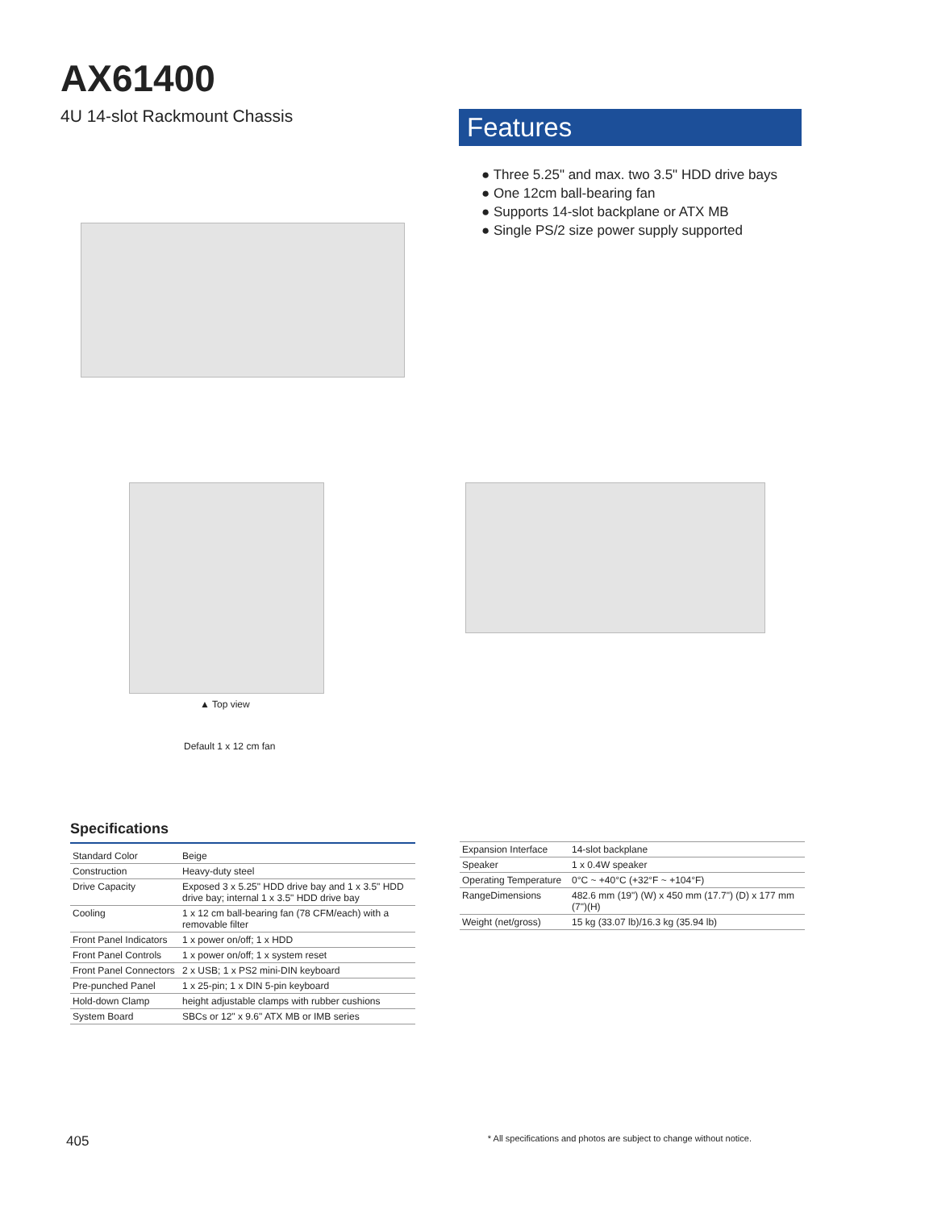AX61400
4U 14-slot Rackmount Chassis
Features
● Three 5.25" and max. two 3.5" HDD drive bays
● One 12cm ball-bearing fan
● Supports 14-slot backplane or ATX MB
● Single PS/2 size power supply supported
▲ Top view
Default 1 x 12 cm fan
Specifications
| Standard Color | Beige |
| Construction | Heavy-duty steel |
| Drive Capacity | Exposed 3 x 5.25" HDD drive bay and 1 x 3.5" HDD drive bay; internal 1 x 3.5" HDD drive bay |
| Cooling | 1 x 12 cm ball-bearing fan (78 CFM/each) with a removable filter |
| Front Panel Indicators | 1 x power on/off; 1 x HDD |
| Front Panel Controls | 1 x power on/off; 1 x system reset |
| Front Panel Connectors | 2 x USB; 1 x PS2 mini-DIN keyboard |
| Pre-punched Panel | 1 x 25-pin; 1 x DIN 5-pin keyboard |
| Hold-down Clamp | height adjustable clamps with rubber cushions |
| System Board | SBCs or 12" x 9.6" ATX MB or IMB series |
| Expansion Interface | 14-slot backplane |
| Speaker | 1 x 0.4W speaker |
| Operating Temperature | 0°C ~ +40°C (+32°F ~ +104°F) |
| RangeDimensions | 482.6 mm (19") (W) x 450 mm (17.7") (D) x 177 mm (7")(H) |
| Weight (net/gross) | 15 kg (33.07 lb)/16.3 kg (35.94 lb) |
405 * All specifications and photos are subject to change without notice.